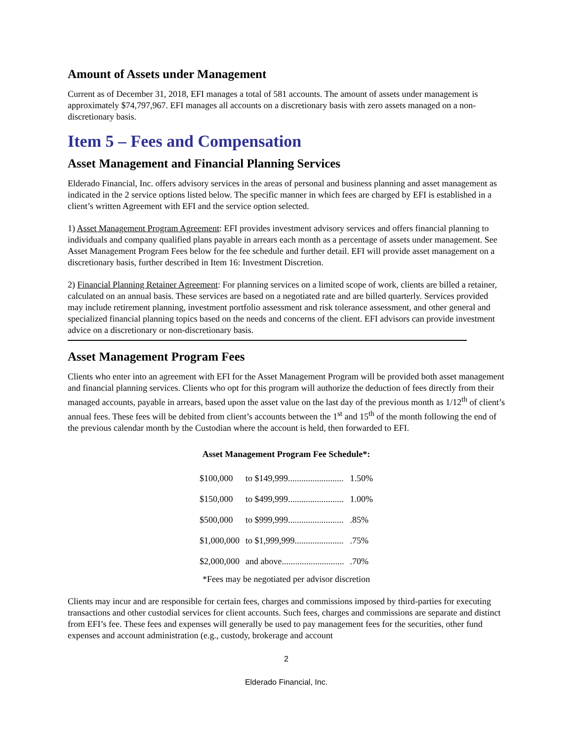Amount of Assets under Management
Current as of December 31, 2018, EFI manages a total of 581 accounts. The amount of assets under management is approximately $74,797,967. EFI manages all accounts on a discretionary basis with zero assets managed on a non-discretionary basis.
Item 5 – Fees and Compensation
Asset Management and Financial Planning Services
Elderado Financial, Inc. offers advisory services in the areas of personal and business planning and asset management as indicated in the 2 service options listed below. The specific manner in which fees are charged by EFI is established in a client’s written Agreement with EFI and the service option selected.
1) Asset Management Program Agreement: EFI provides investment advisory services and offers financial planning to individuals and company qualified plans payable in arrears each month as a percentage of assets under management. See Asset Management Program Fees below for the fee schedule and further detail. EFI will provide asset management on a discretionary basis, further described in Item 16: Investment Discretion.
2) Financial Planning Retainer Agreement: For planning services on a limited scope of work, clients are billed a retainer, calculated on an annual basis. These services are based on a negotiated rate and are billed quarterly. Services provided may include retirement planning, investment portfolio assessment and risk tolerance assessment, and other general and specialized financial planning topics based on the needs and concerns of the client. EFI advisors can provide investment advice on a discretionary or non-discretionary basis.
Asset Management Program Fees
Clients who enter into an agreement with EFI for the Asset Management Program will be provided both asset management and financial planning services. Clients who opt for this program will authorize the deduction of fees directly from their managed accounts, payable in arrears, based upon the asset value on the last day of the previous month as 1/12<sup>th</sup> of client’s annual fees. These fees will be debited from client’s accounts between the 1<sup>st</sup> and 15<sup>th</sup> of the month following the end of the previous calendar month by the Custodian where the account is held, then forwarded to EFI.
Asset Management Program Fee Schedule*:
| $100,000 | to $149,999......................... | 1.50% |
| $150,000 | to $499,999......................... | 1.00% |
| $500,000 | to $999,999......................... | .85% |
| $1,000,000 | to $1,999,999...................... | .75% |
| $2,000,000 | and above............................ | .70% |
*Fees may be negotiated per advisor discretion
Clients may incur and are responsible for certain fees, charges and commissions imposed by third-parties for executing transactions and other custodial services for client accounts. Such fees, charges and commissions are separate and distinct from EFI’s fee. These fees and expenses will generally be used to pay management fees for the securities, other fund expenses and account administration (e.g., custody, brokerage and account
2
Elderado Financial, Inc.